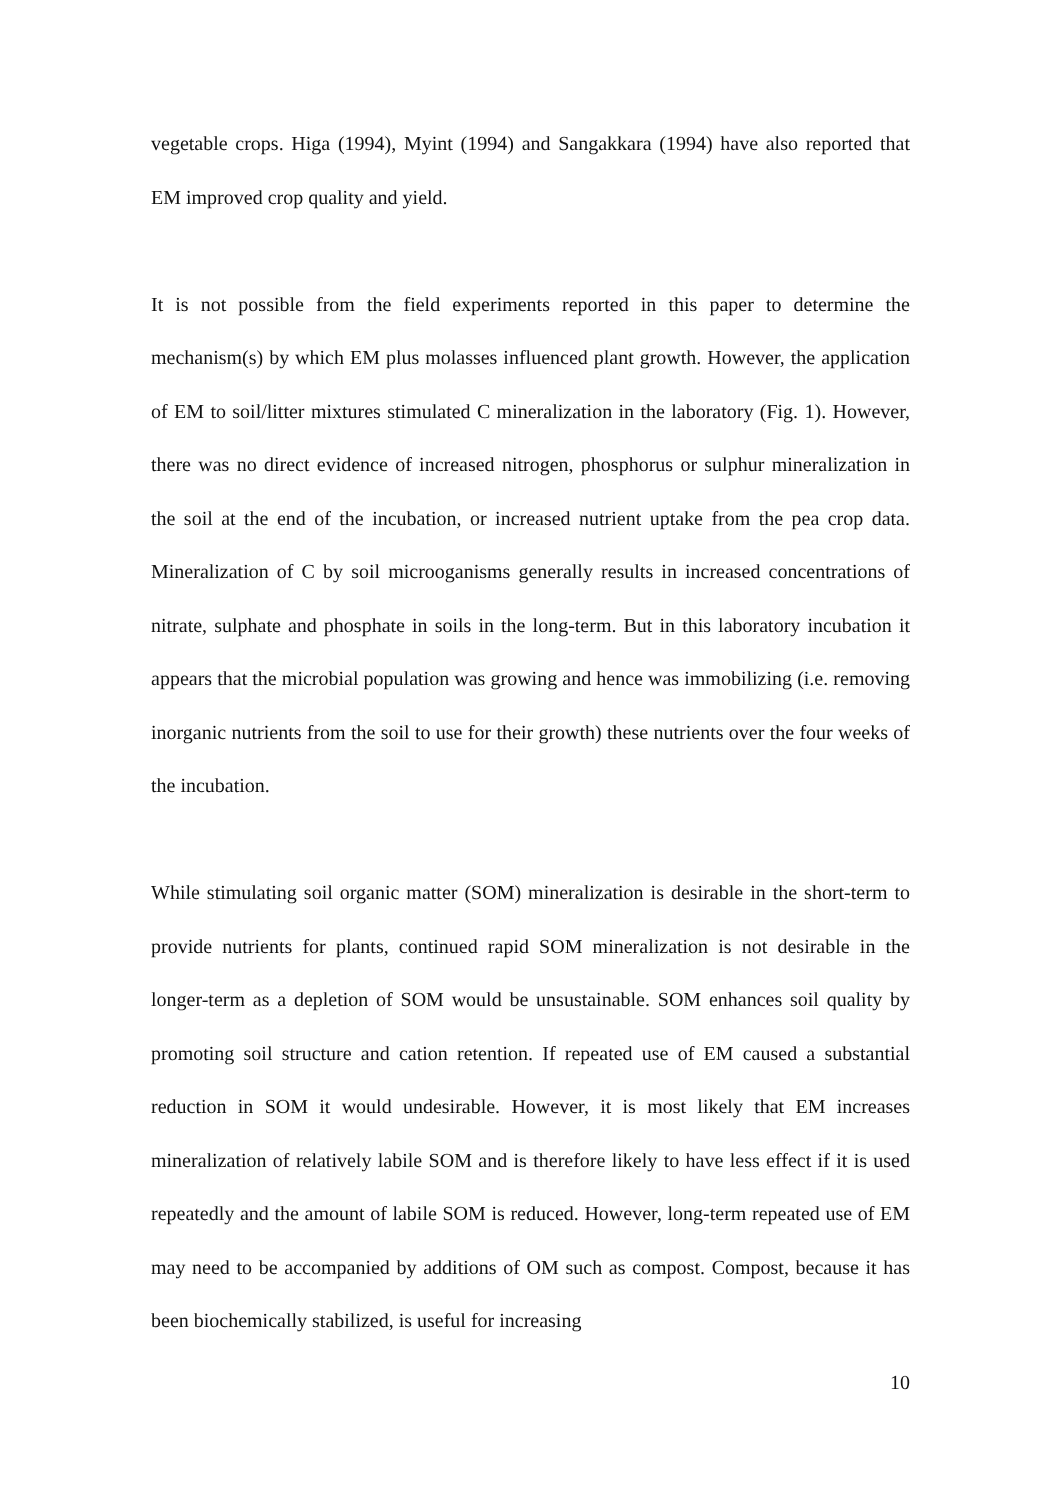vegetable crops. Higa (1994), Myint (1994) and Sangakkara (1994) have also reported that EM improved crop quality and yield.
It is not possible from the field experiments reported in this paper to determine the mechanism(s) by which EM plus molasses influenced plant growth. However, the application of EM to soil/litter mixtures stimulated C mineralization in the laboratory (Fig. 1). However, there was no direct evidence of increased nitrogen, phosphorus or sulphur mineralization in the soil at the end of the incubation, or increased nutrient uptake from the pea crop data. Mineralization of C by soil microoganisms generally results in increased concentrations of nitrate, sulphate and phosphate in soils in the long-term. But in this laboratory incubation it appears that the microbial population was growing and hence was immobilizing (i.e. removing inorganic nutrients from the soil to use for their growth) these nutrients over the four weeks of the incubation.
While stimulating soil organic matter (SOM) mineralization is desirable in the short-term to provide nutrients for plants, continued rapid SOM mineralization is not desirable in the longer-term as a depletion of SOM would be unsustainable. SOM enhances soil quality by promoting soil structure and cation retention. If repeated use of EM caused a substantial reduction in SOM it would undesirable. However, it is most likely that EM increases mineralization of relatively labile SOM and is therefore likely to have less effect if it is used repeatedly and the amount of labile SOM is reduced. However, long-term repeated use of EM may need to be accompanied by additions of OM such as compost. Compost, because it has been biochemically stabilized, is useful for increasing
10